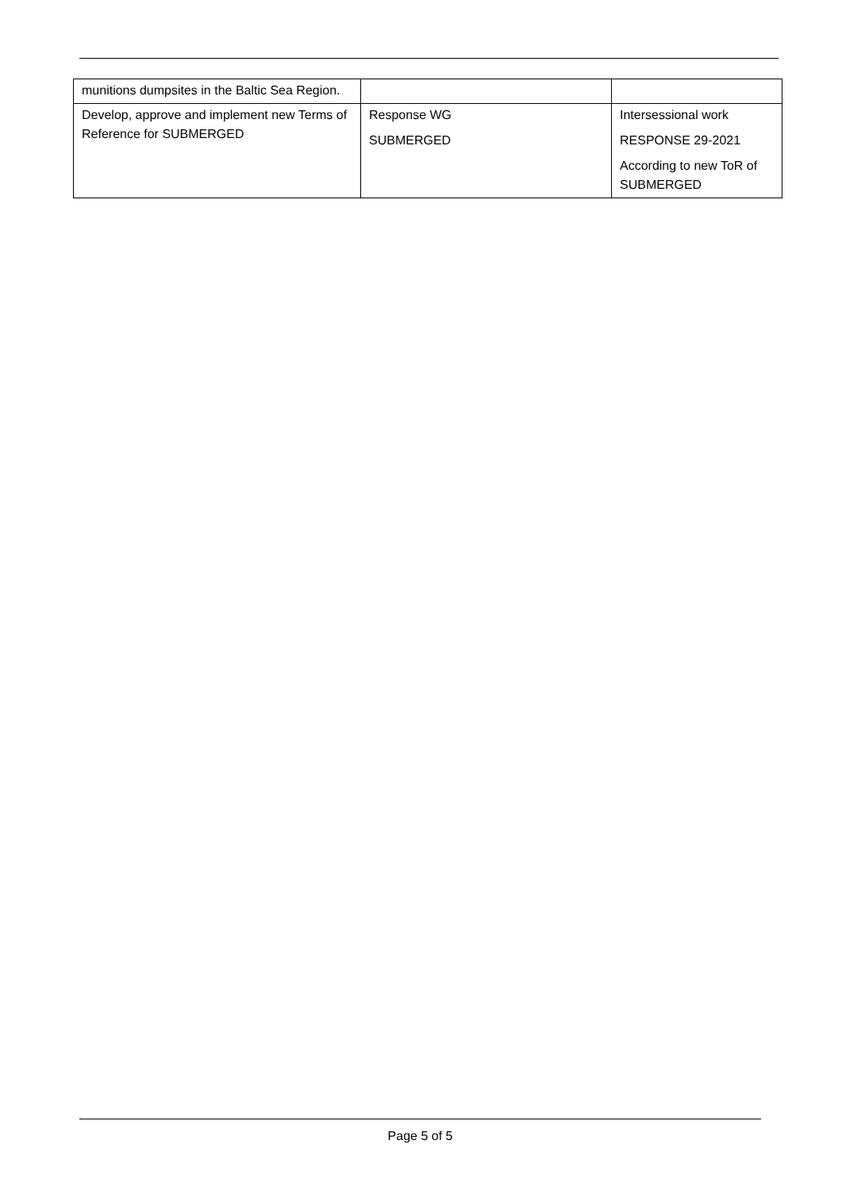| munitions dumpsites in the Baltic Sea Region. | | |
| Develop, approve and implement new Terms of Reference for SUBMERGED | Response WG SUBMERGED | Intersessional work RESPONSE 29-2021 According to new ToR of SUBMERGED |
Page 5 of 5